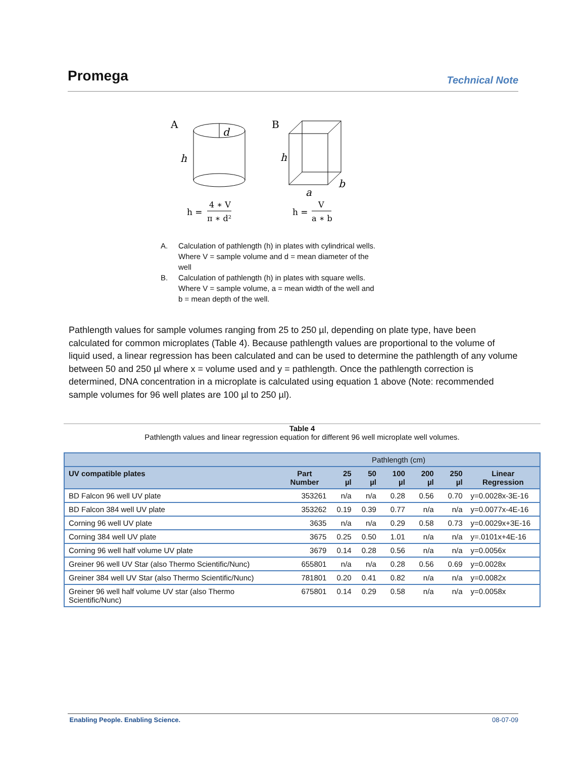Promega
Technical Note
A
h
d
B
h
a
b
h =
4 ∗ V
π ∗ d²
h =
V
a ∗ b
A. Calculation of pathlength (h) in plates with cylindrical wells. Where V = sample volume and d = mean diameter of the well
B. Calculation of pathlength (h) in plates with square wells. Where V = sample volume, a = mean width of the well and b = mean depth of the well.
Pathlength values for sample volumes ranging from 25 to 250 µl, depending on plate type, have been calculated for common microplates (Table 4). Because pathlength values are proportional to the volume of liquid used, a linear regression has been calculated and can be used to determine the pathlength of any volume between 50 and 250 µl where x = volume used and y = pathlength. Once the pathlength correction is determined, DNA concentration in a microplate is calculated using equation 1 above (Note: recommended sample volumes for 96 well plates are 100 µl to 250 µl).
Table 4
Pathlength values and linear regression equation for different 96 well microplate well volumes.
| | | Pathlength (cm) | | | | | |
| --- | --- | --- | --- | --- | --- | --- | --- |
| UV compatible plates | Part Number | 25 µl | 50 µl | 100 µl | 200 µl | 250 µl | Linear Regression |
| BD Falcon 96 well UV plate | 353261 | n/a | n/a | 0.28 | 0.56 | 0.70 | y=0.0028x-3E-16 |
| BD Falcon 384 well UV plate | 353262 | 0.19 | 0.39 | 0.77 | n/a | n/a | y=0.0077x-4E-16 |
| Corning 96 well UV plate | 3635 | n/a | n/a | 0.29 | 0.58 | 0.73 | y=0.0029x+3E-16 |
| Corning 384 well UV plate | 3675 | 0.25 | 0.50 | 1.01 | n/a | n/a | y=.0101x+4E-16 |
| Corning 96 well half volume UV plate | 3679 | 0.14 | 0.28 | 0.56 | n/a | n/a | y=0.0056x |
| Greiner 96 well UV Star (also Thermo Scientific/Nunc) | 655801 | n/a | n/a | 0.28 | 0.56 | 0.69 | y=0.0028x |
| Greiner 384 well UV Star (also Thermo Scientific/Nunc) | 781801 | 0.20 | 0.41 | 0.82 | n/a | n/a | y=0.0082x |
| Greiner 96 well half volume UV star (also Thermo Scientific/Nunc) | 675801 | 0.14 | 0.29 | 0.58 | n/a | n/a | y=0.0058x |
Enabling People. Enabling Science. 08-07-09